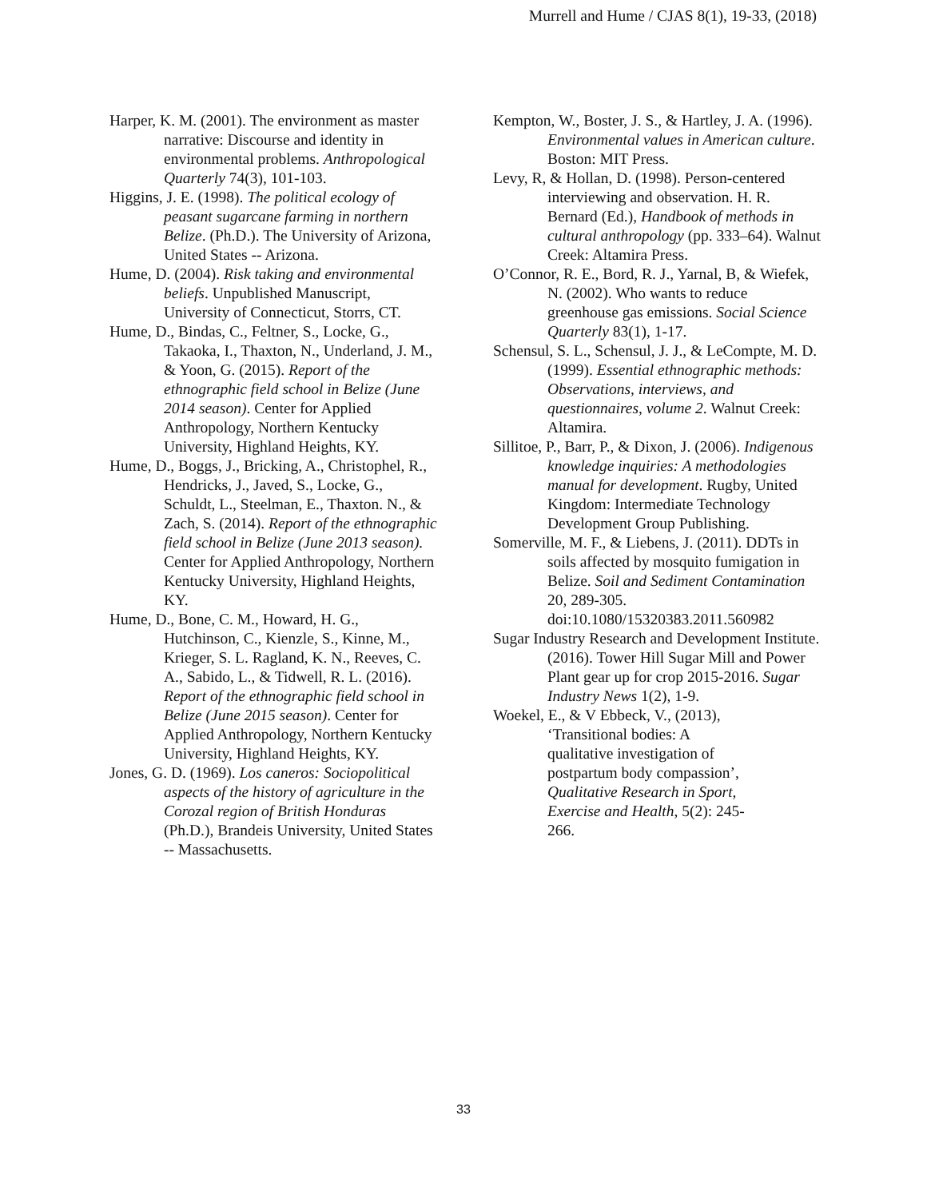Murrell and Hume / CJAS 8(1), 19-33, (2018)
Harper, K. M. (2001). The environment as master narrative: Discourse and identity in environmental problems. Anthropological Quarterly 74(3), 101-103.
Higgins, J. E. (1998). The political ecology of peasant sugarcane farming in northern Belize. (Ph.D.). The University of Arizona, United States -- Arizona.
Hume, D. (2004). Risk taking and environmental beliefs. Unpublished Manuscript, University of Connecticut, Storrs, CT.
Hume, D., Bindas, C., Feltner, S., Locke, G., Takaoka, I., Thaxton, N., Underland, J. M., & Yoon, G. (2015). Report of the ethnographic field school in Belize (June 2014 season). Center for Applied Anthropology, Northern Kentucky University, Highland Heights, KY.
Hume, D., Boggs, J., Bricking, A., Christophel, R., Hendricks, J., Javed, S., Locke, G., Schuldt, L., Steelman, E., Thaxton. N., & Zach, S. (2014). Report of the ethnographic field school in Belize (June 2013 season). Center for Applied Anthropology, Northern Kentucky University, Highland Heights, KY.
Hume, D., Bone, C. M., Howard, H. G., Hutchinson, C., Kienzle, S., Kinne, M., Krieger, S. L. Ragland, K. N., Reeves, C. A., Sabido, L., & Tidwell, R. L. (2016). Report of the ethnographic field school in Belize (June 2015 season). Center for Applied Anthropology, Northern Kentucky University, Highland Heights, KY.
Jones, G. D. (1969). Los caneros: Sociopolitical aspects of the history of agriculture in the Corozal region of British Honduras (Ph.D.), Brandeis University, United States -- Massachusetts.
Kempton, W., Boster, J. S., & Hartley, J. A. (1996). Environmental values in American culture. Boston: MIT Press.
Levy, R, & Hollan, D. (1998). Person-centered interviewing and observation. H. R. Bernard (Ed.), Handbook of methods in cultural anthropology (pp. 333–64). Walnut Creek: Altamira Press.
O’Connor, R. E., Bord, R. J., Yarnal, B, & Wiefek, N. (2002). Who wants to reduce greenhouse gas emissions. Social Science Quarterly 83(1), 1-17.
Schensul, S. L., Schensul, J. J., & LeCompte, M. D. (1999). Essential ethnographic methods: Observations, interviews, and questionnaires, volume 2. Walnut Creek: Altamira.
Sillitoe, P., Barr, P., & Dixon, J. (2006). Indigenous knowledge inquiries: A methodologies manual for development. Rugby, United Kingdom: Intermediate Technology Development Group Publishing.
Somerville, M. F., & Liebens, J. (2011). DDTs in soils affected by mosquito fumigation in Belize. Soil and Sediment Contamination 20, 289-305. doi:10.1080/15320383.2011.560982
Sugar Industry Research and Development Institute. (2016). Tower Hill Sugar Mill and Power Plant gear up for crop 2015-2016. Sugar Industry News 1(2), 1-9.
Woekel, E., & V Ebbeck, V., (2013), ‘Transitional bodies: A qualitative investigation of postpartum body compassion’, Qualitative Research in Sport, Exercise and Health, 5(2): 245-266.
33